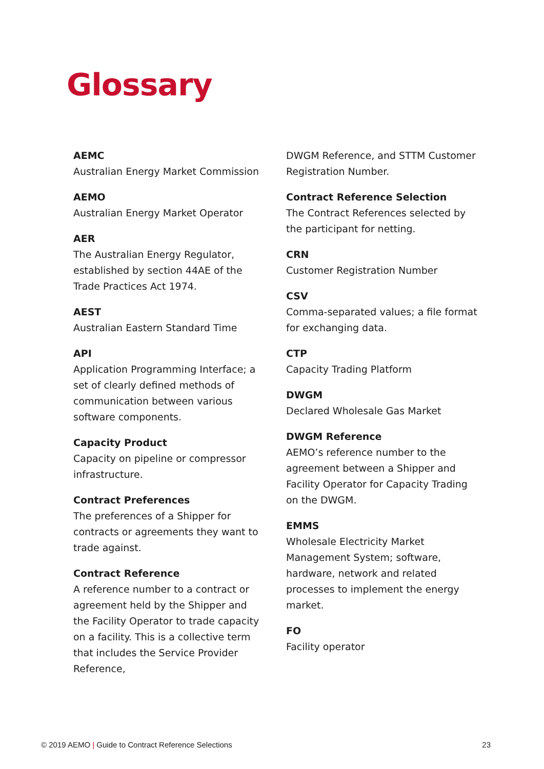Glossary
AEMC
Australian Energy Market Commission
AEMO
Australian Energy Market Operator
AER
The Australian Energy Regulator, established by section 44AE of the Trade Practices Act 1974.
AEST
Australian Eastern Standard Time
API
Application Programming Interface; a set of clearly defined methods of communication between various software components.
Capacity Product
Capacity on pipeline or compressor infrastructure.
Contract Preferences
The preferences of a Shipper for contracts or agreements they want to trade against.
Contract Reference
A reference number to a contract or agreement held by the Shipper and the Facility Operator to trade capacity on a facility. This is a collective term that includes the Service Provider Reference,
DWGM Reference, and STTM Customer Registration Number.
Contract Reference Selection
The Contract References selected by the participant for netting.
CRN
Customer Registration Number
CSV
Comma-separated values; a file format for exchanging data.
CTP
Capacity Trading Platform
DWGM
Declared Wholesale Gas Market
DWGM Reference
AEMO’s reference number to the agreement between a Shipper and Facility Operator for Capacity Trading on the DWGM.
EMMS
Wholesale Electricity Market Management System; software, hardware, network and related processes to implement the energy market.
FO
Facility operator
© 2019 AEMO | Guide to Contract Reference Selections 23